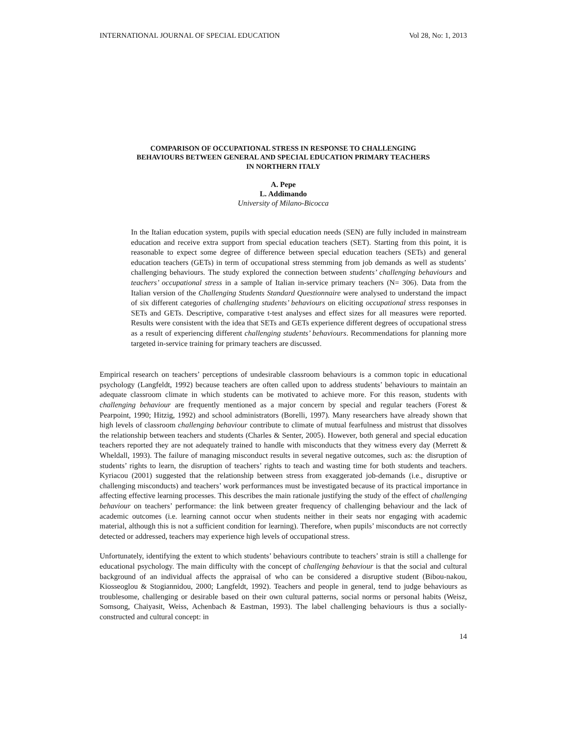INTERNATIONAL JOURNAL OF SPECIAL EDUCATION Vol 28, No: 1, 2013
COMPARISON OF OCCUPATIONAL STRESS IN RESPONSE TO CHALLENGING
BEHAVIOURS BETWEEN GENERAL AND SPECIAL EDUCATION PRIMARY TEACHERS
IN NORTHERN ITALY
A. Pepe
L. Addimando
University of Milano-Bicocca
In the Italian education system, pupils with special education needs (SEN) are fully included in mainstream education and receive extra support from special education teachers (SET). Starting from this point, it is reasonable to expect some degree of difference between special education teachers (SETs) and general education teachers (GETs) in term of occupational stress stemming from job demands as well as students’ challenging behaviours. The study explored the connection between students’ challenging behaviours and teachers’ occupational stress in a sample of Italian in-service primary teachers (N= 306). Data from the Italian version of the Challenging Students Standard Questionnaire were analysed to understand the impact of six different categories of challenging students’ behaviours on eliciting occupational stress responses in SETs and GETs. Descriptive, comparative t-test analyses and effect sizes for all measures were reported. Results were consistent with the idea that SETs and GETs experience different degrees of occupational stress as a result of experiencing different challenging students’ behaviours. Recommendations for planning more targeted in-service training for primary teachers are discussed.
Empirical research on teachers’ perceptions of undesirable classroom behaviours is a common topic in educational psychology (Langfeldt, 1992) because teachers are often called upon to address students’ behaviours to maintain an adequate classroom climate in which students can be motivated to achieve more. For this reason, students with challenging behaviour are frequently mentioned as a major concern by special and regular teachers (Forest & Pearpoint, 1990; Hitzig, 1992) and school administrators (Borelli, 1997). Many researchers have already shown that high levels of classroom challenging behaviour contribute to climate of mutual fearfulness and mistrust that dissolves the relationship between teachers and students (Charles & Senter, 2005). However, both general and special education teachers reported they are not adequately trained to handle with misconducts that they witness every day (Merrett & Wheldall, 1993). The failure of managing misconduct results in several negative outcomes, such as: the disruption of students’ rights to learn, the disruption of teachers’ rights to teach and wasting time for both students and teachers. Kyriacou (2001) suggested that the relationship between stress from exaggerated job-demands (i.e., disruptive or challenging misconducts) and teachers’ work performances must be investigated because of its practical importance in affecting effective learning processes. This describes the main rationale justifying the study of the effect of challenging behaviour on teachers’ performance: the link between greater frequency of challenging behaviour and the lack of academic outcomes (i.e. learning cannot occur when students neither in their seats nor engaging with academic material, although this is not a sufficient condition for learning). Therefore, when pupils’ misconducts are not correctly detected or addressed, teachers may experience high levels of occupational stress.
Unfortunately, identifying the extent to which students’ behaviours contribute to teachers’ strain is still a challenge for educational psychology. The main difficulty with the concept of challenging behaviour is that the social and cultural background of an individual affects the appraisal of who can be considered a disruptive student (Bibou-nakou, Kiosseoglou & Stogiannidou, 2000; Langfeldt, 1992). Teachers and people in general, tend to judge behaviours as troublesome, challenging or desirable based on their own cultural patterns, social norms or personal habits (Weisz, Somsong, Chaiyasit, Weiss, Achenbach & Eastman, 1993). The label challenging behaviours is thus a socially-constructed and cultural concept: in
14